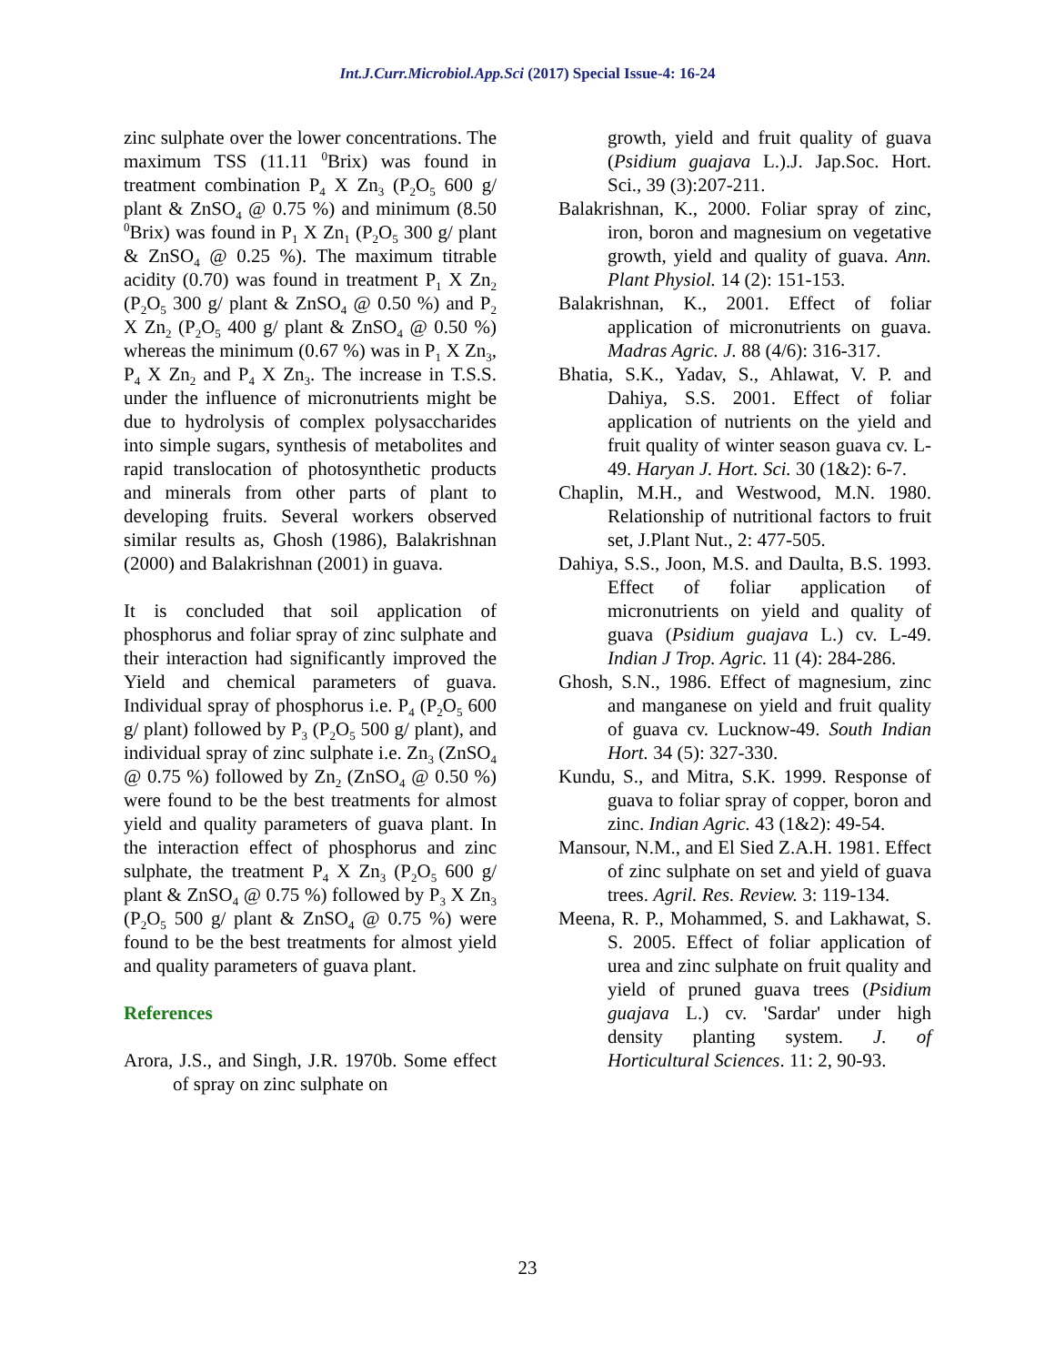Int.J.Curr.Microbiol.App.Sci (2017) Special Issue-4: 16-24
zinc sulphate over the lower concentrations. The maximum TSS (11.11 <sup>0</sup>Brix) was found in treatment combination P<sub>4</sub> X Zn<sub>3</sub> (P<sub>2</sub>O<sub>5</sub> 600 g/ plant & ZnSO<sub>4</sub> @ 0.75 %) and minimum (8.50 <sup>0</sup>Brix) was found in P<sub>1</sub> X Zn<sub>1</sub> (P<sub>2</sub>O<sub>5</sub> 300 g/ plant & ZnSO<sub>4</sub> @ 0.25 %). The maximum titrable acidity (0.70) was found in treatment P<sub>1</sub> X Zn<sub>2</sub> (P<sub>2</sub>O<sub>5</sub> 300 g/ plant & ZnSO<sub>4</sub> @ 0.50 %) and P<sub>2</sub> X Zn<sub>2</sub> (P<sub>2</sub>O<sub>5</sub> 400 g/ plant & ZnSO<sub>4</sub> @ 0.50 %) whereas the minimum (0.67 %) was in P<sub>1</sub> X Zn<sub>3</sub>, P<sub>4</sub> X Zn<sub>2</sub> and P<sub>4</sub> X Zn<sub>3</sub>. The increase in T.S.S. under the influence of micronutrients might be due to hydrolysis of complex polysaccharides into simple sugars, synthesis of metabolites and rapid translocation of photosynthetic products and minerals from other parts of plant to developing fruits. Several workers observed similar results as, Ghosh (1986), Balakrishnan (2000) and Balakrishnan (2001) in guava.
It is concluded that soil application of phosphorus and foliar spray of zinc sulphate and their interaction had significantly improved the Yield and chemical parameters of guava. Individual spray of phosphorus i.e. P<sub>4</sub> (P<sub>2</sub>O<sub>5</sub> 600 g/ plant) followed by P<sub>3</sub> (P<sub>2</sub>O<sub>5</sub> 500 g/ plant), and individual spray of zinc sulphate i.e. Zn<sub>3</sub> (ZnSO<sub>4</sub> @ 0.75 %) followed by Zn<sub>2</sub> (ZnSO<sub>4</sub> @ 0.50 %) were found to be the best treatments for almost yield and quality parameters of guava plant. In the interaction effect of phosphorus and zinc sulphate, the treatment P<sub>4</sub> X Zn<sub>3</sub> (P<sub>2</sub>O<sub>5</sub> 600 g/ plant & ZnSO<sub>4</sub> @ 0.75 %) followed by P<sub>3</sub> X Zn<sub>3</sub> (P<sub>2</sub>O<sub>5</sub> 500 g/ plant & ZnSO<sub>4</sub> @ 0.75 %) were found to be the best treatments for almost yield and quality parameters of guava plant.
References
Arora, J.S., and Singh, J.R. 1970b. Some effect of spray on zinc sulphate on
growth, yield and fruit quality of guava (Psidium guajava L.).J. Jap.Soc. Hort. Sci., 39 (3):207-211.
Balakrishnan, K., 2000. Foliar spray of zinc, iron, boron and magnesium on vegetative growth, yield and quality of guava. Ann. Plant Physiol. 14 (2): 151-153.
Balakrishnan, K., 2001. Effect of foliar application of micronutrients on guava. Madras Agric. J. 88 (4/6): 316-317.
Bhatia, S.K., Yadav, S., Ahlawat, V. P. and Dahiya, S.S. 2001. Effect of foliar application of nutrients on the yield and fruit quality of winter season guava cv. L-49. Haryan J. Hort. Sci. 30 (1&2): 6-7.
Chaplin, M.H., and Westwood, M.N. 1980. Relationship of nutritional factors to fruit set, J.Plant Nut., 2: 477-505.
Dahiya, S.S., Joon, M.S. and Daulta, B.S. 1993. Effect of foliar application of micronutrients on yield and quality of guava (Psidium guajava L.) cv. L-49. Indian J Trop. Agric. 11 (4): 284-286.
Ghosh, S.N., 1986. Effect of magnesium, zinc and manganese on yield and fruit quality of guava cv. Lucknow-49. South Indian Hort. 34 (5): 327-330.
Kundu, S., and Mitra, S.K. 1999. Response of guava to foliar spray of copper, boron and zinc. Indian Agric. 43 (1&2): 49-54.
Mansour, N.M., and El Sied Z.A.H. 1981. Effect of zinc sulphate on set and yield of guava trees. Agril. Res. Review. 3: 119-134.
Meena, R. P., Mohammed, S. and Lakhawat, S. S. 2005. Effect of foliar application of urea and zinc sulphate on fruit quality and yield of pruned guava trees (Psidium guajava L.) cv. 'Sardar' under high density planting system. J. of Horticultural Sciences. 11: 2, 90-93.
23